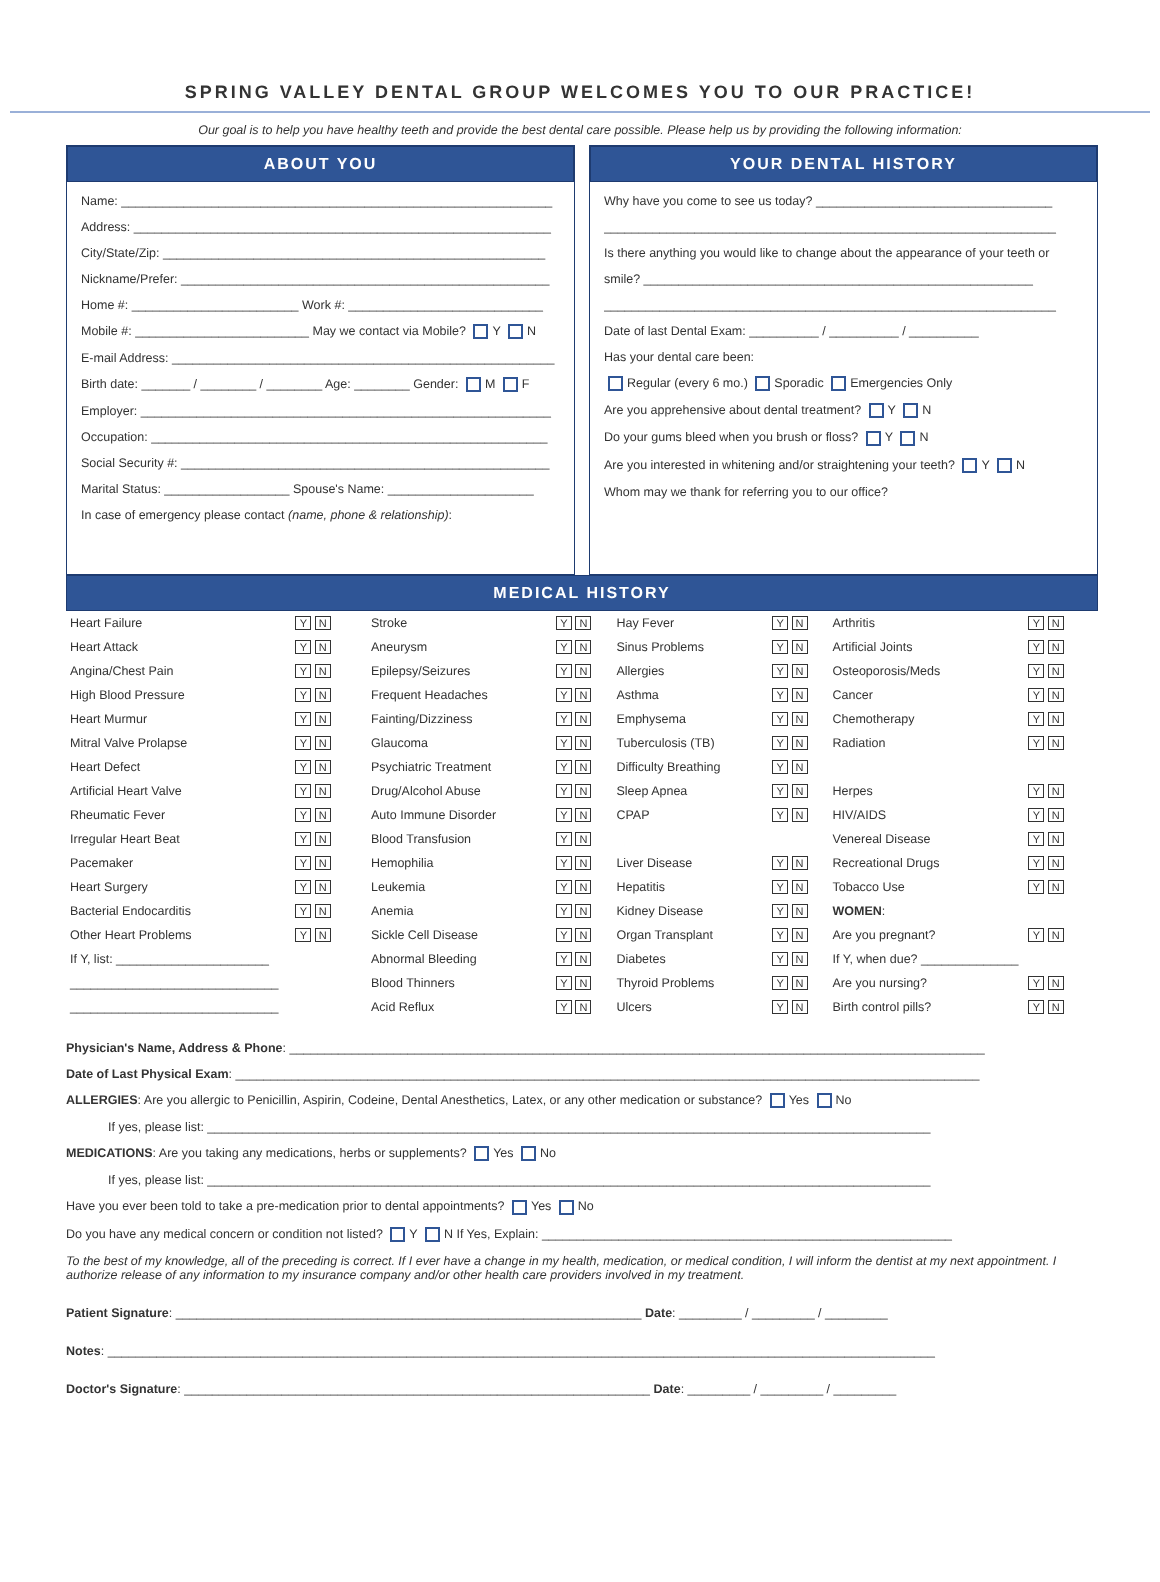SPRING VALLEY DENTAL GROUP WELCOMES YOU TO OUR PRACTICE!
Our goal is to help you have healthy teeth and provide the best dental care possible. Please help us by providing the following information:
ABOUT YOU
Name: ______________________________________________________________
Address: ____________________________________________________________
City/State/Zip: _______________________________________________________
Nickname/Prefer: _____________________________________________________
Home #: ________________________ Work #: ____________________________
Mobile #: _________________________ May we contact via Mobile? Y N
E-mail Address: _______________________________________________________
Birth date: _______ / ________ / ________ Age: ________ Gender: M F
Employer: ___________________________________________________________
Occupation: _________________________________________________________
Social Security #: _____________________________________________________
Marital Status: __________________ Spouse's Name: _____________________
In case of emergency please contact (name, phone & relationship):
YOUR DENTAL HISTORY
Why have you come to see us today? __________________________________
_________________________________________________________________
Is there anything you would like to change about the appearance of your teeth or
smile? ________________________________________________________
_________________________________________________________________
Date of last Dental Exam: __________ / __________ / __________
Has your dental care been:
Regular (every 6 mo.) Sporadic Emergencies Only
Are you apprehensive about dental treatment? Y N
Do your gums bleed when you brush or floss? Y N
Are you interested in whitening and/or straightening your teeth? Y N
Whom may we thank for referring you to our office?
MEDICAL HISTORY
| Heart Failure | Y N | Stroke | Y N | Hay Fever | Y N | Arthritis | Y N |
| Heart Attack | Y N | Aneurysm | Y N | Sinus Problems | Y N | Artificial Joints | Y N |
| Angina/Chest Pain | Y N | Epilepsy/Seizures | Y N | Allergies | Y N | Osteoporosis/Meds | Y N |
| High Blood Pressure | Y N | Frequent Headaches | Y N | Asthma | Y N | Cancer | Y N |
| Heart Murmur | Y N | Fainting/Dizziness | Y N | Emphysema | Y N | Chemotherapy | Y N |
| Mitral Valve Prolapse | Y N | Glaucoma | Y N | Tuberculosis (TB) | Y N | Radiation | Y N |
| Heart Defect | Y N | Psychiatric Treatment | Y N | Difficulty Breathing | Y N | | |
| Artificial Heart Valve | Y N | Drug/Alcohol Abuse | Y N | Sleep Apnea | Y N | Herpes | Y N |
| Rheumatic Fever | Y N | Auto Immune Disorder | Y N | CPAP | Y N | HIV/AIDS | Y N |
| Irregular Heart Beat | Y N | Blood Transfusion | Y N | | | Venereal Disease | Y N |
| Pacemaker | Y N | Hemophilia | Y N | Liver Disease | Y N | Recreational Drugs | Y N |
| Heart Surgery | Y N | Leukemia | Y N | Hepatitis | Y N | Tobacco Use | Y N |
| Bacterial Endocarditis | Y N | Anemia | Y N | Kidney Disease | Y N | WOMEN : | |
| Other Heart Problems | Y N | Sickle Cell Disease | Y N | Organ Transplant | Y N | Are you pregnant? | Y N |
| If Y, list: ______________________ | | Abnormal Bleeding | Y N | Diabetes | Y N | If Y, when due? ______________ | |
| ______________________________ | | Blood Thinners | Y N | Thyroid Problems | Y N | Are you nursing? | Y N |
| ______________________________ | | Acid Reflux | Y N | Ulcers | Y N | Birth control pills? | Y N |
Physician's Name, Address & Phone: ____________________________________________________________________________________________________
Date of Last Physical Exam: ___________________________________________________________________________________________________________
ALLERGIES: Are you allergic to Penicillin, Aspirin, Codeine, Dental Anesthetics, Latex, or any other medication or substance? Yes No
If yes, please list: ________________________________________________________________________________________________________
MEDICATIONS: Are you taking any medications, herbs or supplements? Yes No
If yes, please list: ________________________________________________________________________________________________________
Have you ever been told to take a pre-medication prior to dental appointments? Yes No
Do you have any medical concern or condition not listed? Y N If Yes, Explain: ___________________________________________________________
To the best of my knowledge, all of the preceding is correct. If I ever have a change in my health, medication, or medical condition, I will inform the dentist at my next appointment. I authorize release of any information to my insurance company and/or other health care providers involved in my treatment.
Patient Signature: ___________________________________________________________________ Date: _________ / _________ / _________
Notes: _______________________________________________________________________________________________________________________
Doctor's Signature: ___________________________________________________________________ Date: _________ / _________ / _________